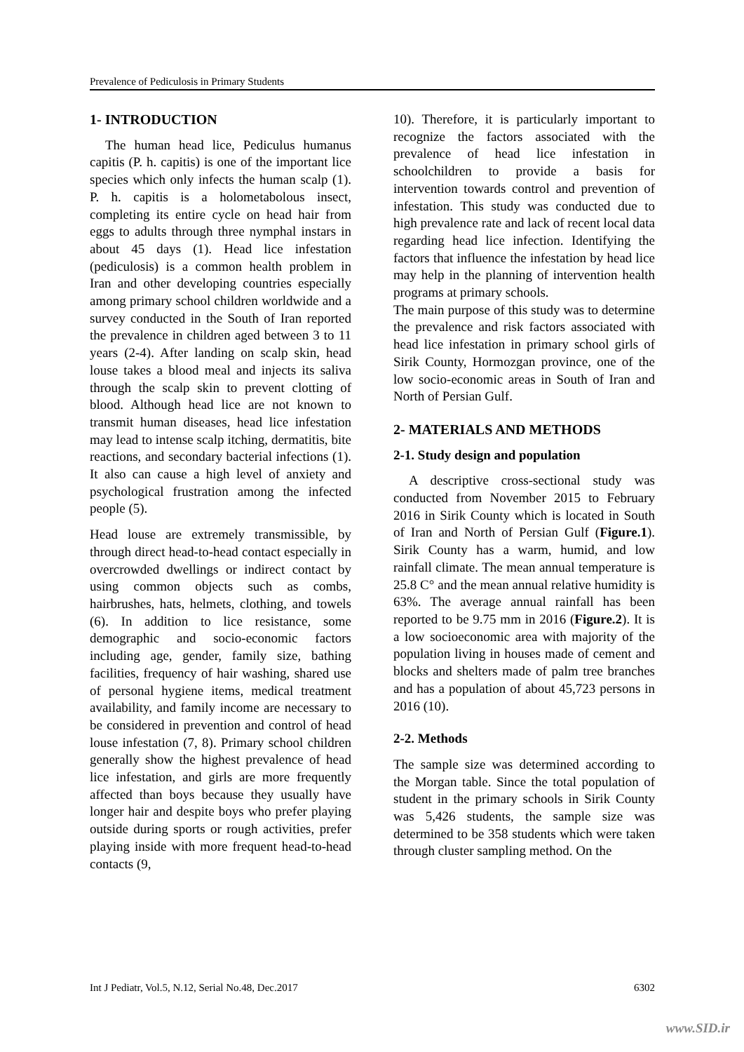Prevalence of Pediculosis in Primary Students
1- INTRODUCTION
The human head lice, Pediculus humanus capitis (P. h. capitis) is one of the important lice species which only infects the human scalp (1). P. h. capitis is a holometabolous insect, completing its entire cycle on head hair from eggs to adults through three nymphal instars in about 45 days (1). Head lice infestation (pediculosis) is a common health problem in Iran and other developing countries especially among primary school children worldwide and a survey conducted in the South of Iran reported the prevalence in children aged between 3 to 11 years (2-4). After landing on scalp skin, head louse takes a blood meal and injects its saliva through the scalp skin to prevent clotting of blood. Although head lice are not known to transmit human diseases, head lice infestation may lead to intense scalp itching, dermatitis, bite reactions, and secondary bacterial infections (1). It also can cause a high level of anxiety and psychological frustration among the infected people (5).
Head louse are extremely transmissible, by through direct head-to-head contact especially in overcrowded dwellings or indirect contact by using common objects such as combs, hairbrushes, hats, helmets, clothing, and towels (6). In addition to lice resistance, some demographic and socio-economic factors including age, gender, family size, bathing facilities, frequency of hair washing, shared use of personal hygiene items, medical treatment availability, and family income are necessary to be considered in prevention and control of head louse infestation (7, 8). Primary school children generally show the highest prevalence of head lice infestation, and girls are more frequently affected than boys because they usually have longer hair and despite boys who prefer playing outside during sports or rough activities, prefer playing inside with more frequent head-to-head contacts (9,
10). Therefore, it is particularly important to recognize the factors associated with the prevalence of head lice infestation in schoolchildren to provide a basis for intervention towards control and prevention of infestation. This study was conducted due to high prevalence rate and lack of recent local data regarding head lice infection. Identifying the factors that influence the infestation by head lice may help in the planning of intervention health programs at primary schools.
The main purpose of this study was to determine the prevalence and risk factors associated with head lice infestation in primary school girls of Sirik County, Hormozgan province, one of the low socio-economic areas in South of Iran and North of Persian Gulf.
2- MATERIALS AND METHODS
2-1. Study design and population
A descriptive cross-sectional study was conducted from November 2015 to February 2016 in Sirik County which is located in South of Iran and North of Persian Gulf (Figure.1). Sirik County has a warm, humid, and low rainfall climate. The mean annual temperature is 25.8 C° and the mean annual relative humidity is 63%. The average annual rainfall has been reported to be 9.75 mm in 2016 (Figure.2). It is a low socioeconomic area with majority of the population living in houses made of cement and blocks and shelters made of palm tree branches and has a population of about 45,723 persons in 2016 (10).
2-2. Methods
The sample size was determined according to the Morgan table. Since the total population of student in the primary schools in Sirik County was 5,426 students, the sample size was determined to be 358 students which were taken through cluster sampling method. On the
Int J Pediatr, Vol.5, N.12, Serial No.48, Dec.2017 6302
www.SID.ir